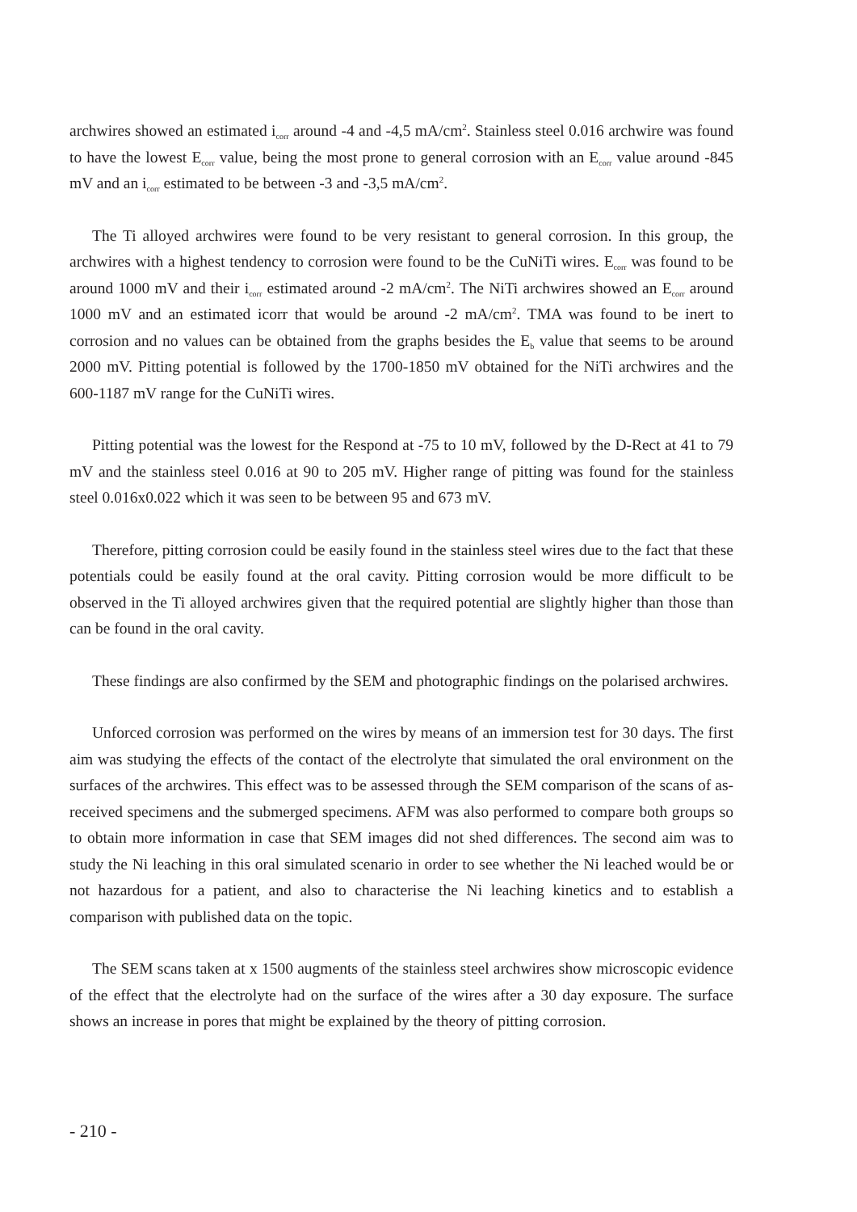archwires showed an estimated i<sub>corr</sub> around -4 and -4,5 mA/cm<sup>2</sup>. Stainless steel 0.016 archwire was found to have the lowest E<sub>corr</sub> value, being the most prone to general corrosion with an E<sub>corr</sub> value around -845 mV and an i<sub>corr</sub> estimated to be between -3 and -3,5 mA/cm<sup>2</sup>.
The Ti alloyed archwires were found to be very resistant to general corrosion. In this group, the archwires with a highest tendency to corrosion were found to be the CuNiTi wires. E<sub>corr</sub> was found to be around 1000 mV and their i<sub>corr</sub> estimated around -2 mA/cm<sup>2</sup>. The NiTi archwires showed an E<sub>corr</sub> around 1000 mV and an estimated icorr that would be around -2 mA/cm<sup>2</sup>. TMA was found to be inert to corrosion and no values can be obtained from the graphs besides the E<sub>b</sub> value that seems to be around 2000 mV. Pitting potential is followed by the 1700-1850 mV obtained for the NiTi archwires and the 600-1187 mV range for the CuNiTi wires.
Pitting potential was the lowest for the Respond at -75 to 10 mV, followed by the D-Rect at 41 to 79 mV and the stainless steel 0.016 at 90 to 205 mV. Higher range of pitting was found for the stainless steel 0.016x0.022 which it was seen to be between 95 and 673 mV.
Therefore, pitting corrosion could be easily found in the stainless steel wires due to the fact that these potentials could be easily found at the oral cavity. Pitting corrosion would be more difficult to be observed in the Ti alloyed archwires given that the required potential are slightly higher than those than can be found in the oral cavity.
These findings are also confirmed by the SEM and photographic findings on the polarised archwires.
Unforced corrosion was performed on the wires by means of an immersion test for 30 days. The first aim was studying the effects of the contact of the electrolyte that simulated the oral environment on the surfaces of the archwires. This effect was to be assessed through the SEM comparison of the scans of as-received specimens and the submerged specimens. AFM was also performed to compare both groups so to obtain more information in case that SEM images did not shed differences. The second aim was to study the Ni leaching in this oral simulated scenario in order to see whether the Ni leached would be or not hazardous for a patient, and also to characterise the Ni leaching kinetics and to establish a comparison with published data on the topic.
The SEM scans taken at x 1500 augments of the stainless steel archwires show microscopic evidence of the effect that the electrolyte had on the surface of the wires after a 30 day exposure. The surface shows an increase in pores that might be explained by the theory of pitting corrosion.
- 210 -